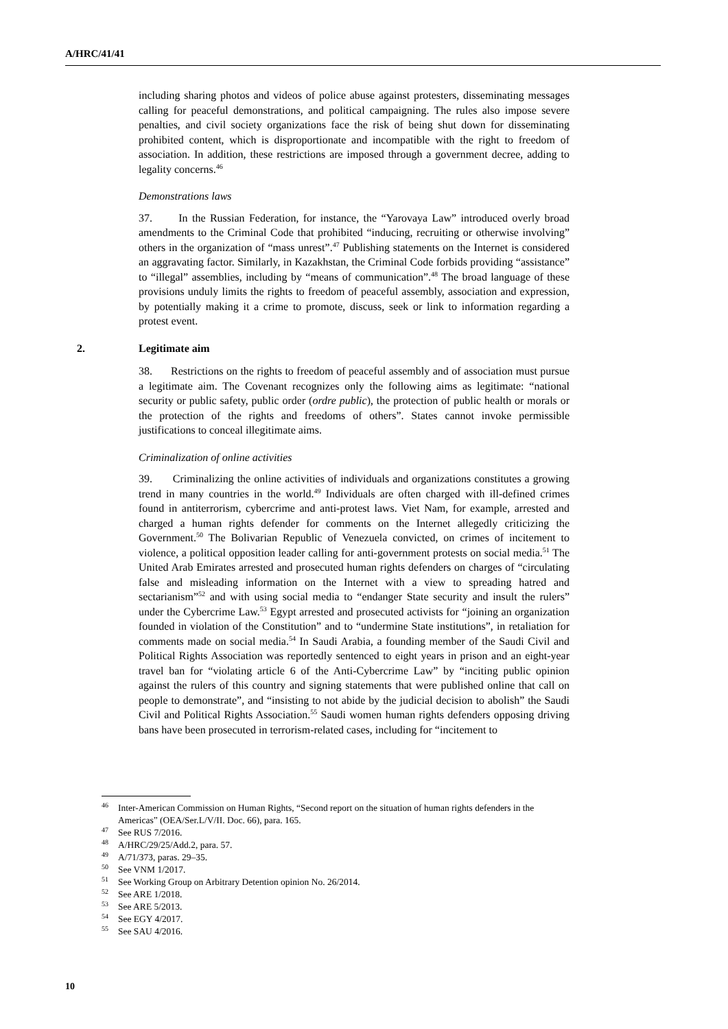A/HRC/41/41
including sharing photos and videos of police abuse against protesters, disseminating messages calling for peaceful demonstrations, and political campaigning. The rules also impose severe penalties, and civil society organizations face the risk of being shut down for disseminating prohibited content, which is disproportionate and incompatible with the right to freedom of association. In addition, these restrictions are imposed through a government decree, adding to legality concerns.<sup>46</sup>
Demonstrations laws
37. In the Russian Federation, for instance, the “Yarovaya Law” introduced overly broad amendments to the Criminal Code that prohibited “inducing, recruiting or otherwise involving” others in the organization of “mass unrest”.<sup>47</sup> Publishing statements on the Internet is considered an aggravating factor. Similarly, in Kazakhstan, the Criminal Code forbids providing “assistance” to “illegal” assemblies, including by “means of communication”.<sup>48</sup> The broad language of these provisions unduly limits the rights to freedom of peaceful assembly, association and expression, by potentially making it a crime to promote, discuss, seek or link to information regarding a protest event.
2. Legitimate aim
38. Restrictions on the rights to freedom of peaceful assembly and of association must pursue a legitimate aim. The Covenant recognizes only the following aims as legitimate: “national security or public safety, public order (ordre public), the protection of public health or morals or the protection of the rights and freedoms of others”. States cannot invoke permissible justifications to conceal illegitimate aims.
Criminalization of online activities
39. Criminalizing the online activities of individuals and organizations constitutes a growing trend in many countries in the world.<sup>49</sup> Individuals are often charged with ill-defined crimes found in antiterrorism, cybercrime and anti-protest laws. Viet Nam, for example, arrested and charged a human rights defender for comments on the Internet allegedly criticizing the Government.<sup>50</sup> The Bolivarian Republic of Venezuela convicted, on crimes of incitement to violence, a political opposition leader calling for anti-government protests on social media.<sup>51</sup> The United Arab Emirates arrested and prosecuted human rights defenders on charges of “circulating false and misleading information on the Internet with a view to spreading hatred and sectarianism”<sup>52</sup> and with using social media to “endanger State security and insult the rulers” under the Cybercrime Law.<sup>53</sup> Egypt arrested and prosecuted activists for “joining an organization founded in violation of the Constitution” and to “undermine State institutions”, in retaliation for comments made on social media.<sup>54</sup> In Saudi Arabia, a founding member of the Saudi Civil and Political Rights Association was reportedly sentenced to eight years in prison and an eight-year travel ban for “violating article 6 of the Anti-Cybercrime Law” by “inciting public opinion against the rulers of this country and signing statements that were published online that call on people to demonstrate”, and “insisting to not abide by the judicial decision to abolish” the Saudi Civil and Political Rights Association.<sup>55</sup> Saudi women human rights defenders opposing driving bans have been prosecuted in terrorism-related cases, including for “incitement to
<sup>46</sup> Inter-American Commission on Human Rights, “Second report on the situation of human rights defenders in the Americas” (OEA/Ser.L/V/II. Doc. 66), para. 165.
<sup>47</sup> See RUS 7/2016.
<sup>48</sup> A/HRC/29/25/Add.2, para. 57.
<sup>49</sup> A/71/373, paras. 29–35.
<sup>50</sup> See VNM 1/2017.
<sup>51</sup> See Working Group on Arbitrary Detention opinion No. 26/2014.
<sup>52</sup> See ARE 1/2018.
<sup>53</sup> See ARE 5/2013.
<sup>54</sup> See EGY 4/2017.
<sup>55</sup> See SAU 4/2016.
10